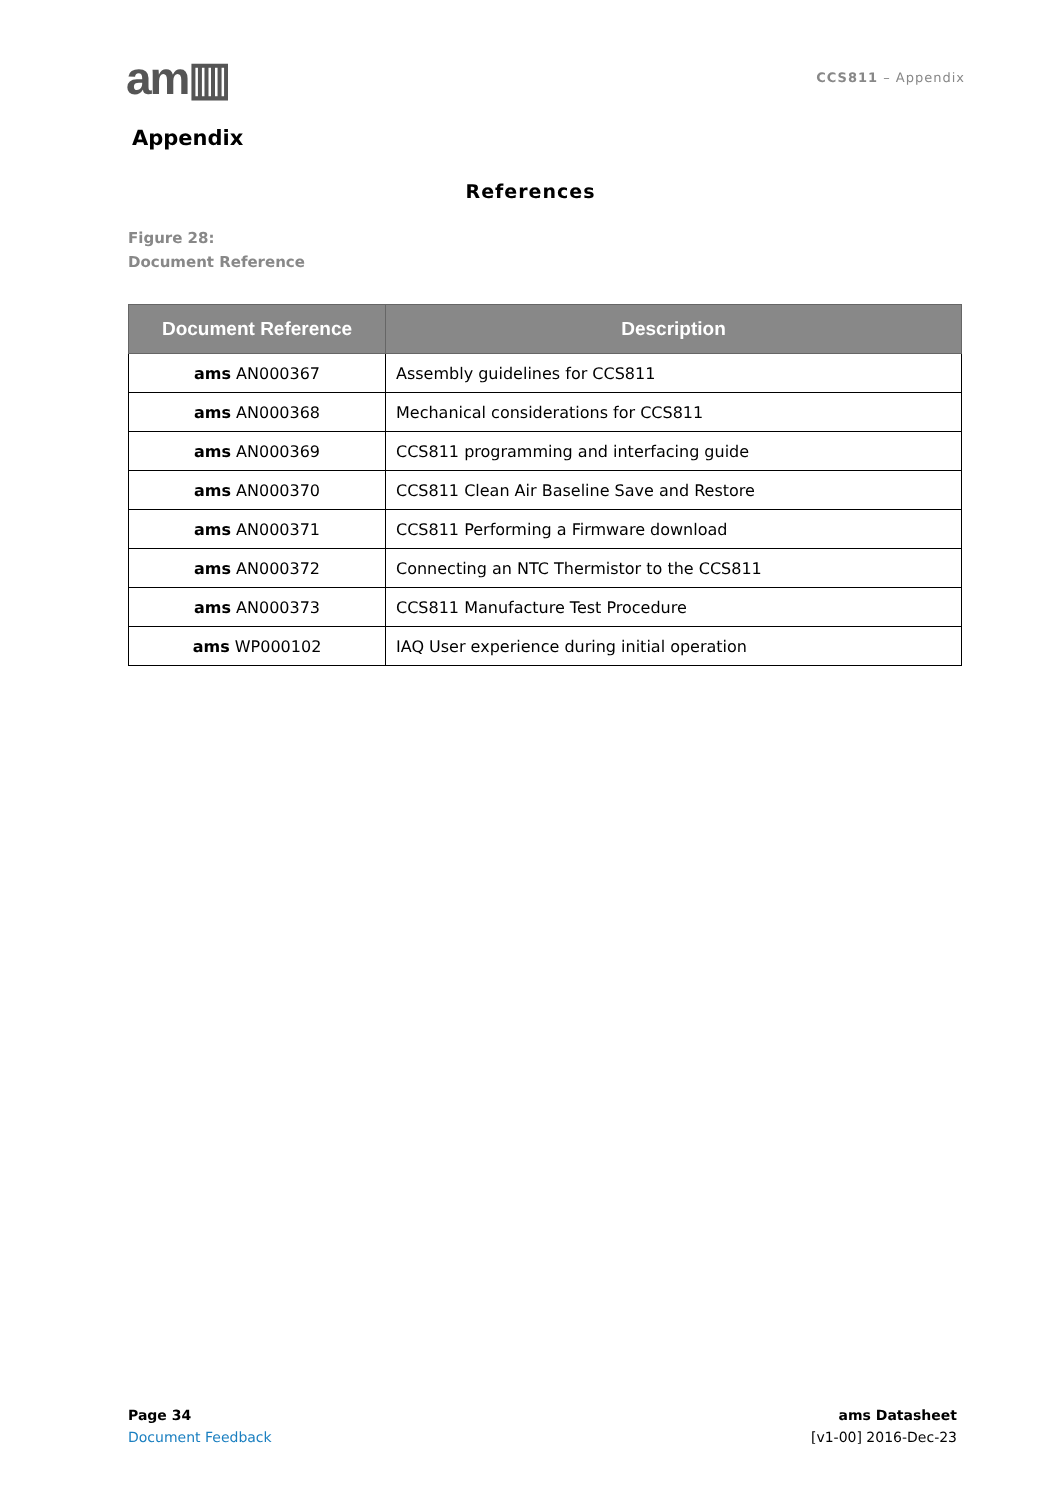am▥
CCS811 – Appendix
Appendix
References
Figure 28:
Document Reference
| Document Reference | Description |
| --- | --- |
| ams AN000367 | Assembly guidelines for CCS811 |
| ams AN000368 | Mechanical considerations for CCS811 |
| ams AN000369 | CCS811 programming and interfacing guide |
| ams AN000370 | CCS811 Clean Air Baseline Save and Restore |
| ams AN000371 | CCS811 Performing a Firmware download |
| ams AN000372 | Connecting an NTC Thermistor to the CCS811 |
| ams AN000373 | CCS811 Manufacture Test Procedure |
| ams WP000102 | IAQ User experience during initial operation |
Page 34
Document Feedback
ams Datasheet
[v1-00] 2016-Dec-23